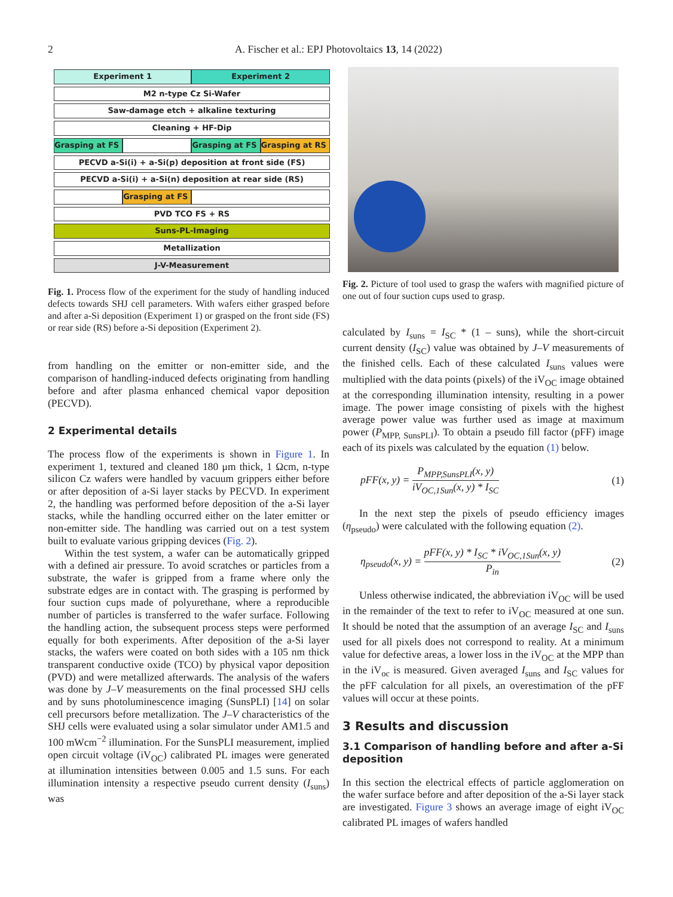2
A. Fischer et al.: EPJ Photovoltaics 13, 14 (2022)
| Experiment 1 | | Experiment 2 | |
| M2 n-type Cz Si-Wafer | | | |
| Saw-damage etch + alkaline texturing | | | |
| Cleaning + HF-Dip | | | |
| Grasping at FS | | Grasping at FS | Grasping at RS |
| PECVD a-Si(i) + a-Si(p) deposition at front side (FS) | | | |
| PECVD a-Si(i) + a-Si(n) deposition at rear side (RS) | | | |
| | Grasping at FS | | |
| PVD TCO FS + RS | | | |
| Suns-PL-Imaging | | | |
| Metallization | | | |
| J-V-Measurement | | | |
Fig. 1. Process flow of the experiment for the study of handling induced defects towards SHJ cell parameters. With wafers either grasped before and after a-Si deposition (Experiment 1) or grasped on the front side (FS) or rear side (RS) before a-Si deposition (Experiment 2).
from handling on the emitter or non-emitter side, and the comparison of handling-induced defects originating from handling before and after plasma enhanced chemical vapor deposition (PECVD).
2 Experimental details
The process flow of the experiments is shown in Figure 1. In experiment 1, textured and cleaned 180 μm thick, 1 Ωcm, n-type silicon Cz wafers were handled by vacuum grippers either before or after deposition of a-Si layer stacks by PECVD. In experiment 2, the handling was performed before deposition of the a-Si layer stacks, while the handling occurred either on the later emitter or non-emitter side. The handling was carried out on a test system built to evaluate various gripping devices (Fig. 2).
Within the test system, a wafer can be automatically gripped with a defined air pressure. To avoid scratches or particles from a substrate, the wafer is gripped from a frame where only the substrate edges are in contact with. The grasping is performed by four suction cups made of polyurethane, where a reproducible number of particles is transferred to the wafer surface. Following the handling action, the subsequent process steps were performed equally for both experiments. After deposition of the a-Si layer stacks, the wafers were coated on both sides with a 105 nm thick transparent conductive oxide (TCO) by physical vapor deposition (PVD) and were metallized afterwards. The analysis of the wafers was done by J–V measurements on the final processed SHJ cells and by suns photoluminescence imaging (SunsPLI) [14] on solar cell precursors before metallization. The J–V characteristics of the SHJ cells were evaluated using a solar simulator under AM1.5 and 100 mWcm<sup>−2</sup> illumination. For the SunsPLI measurement, implied open circuit voltage (iV<sub>OC</sub>) calibrated PL images were generated at illumination intensities between 0.005 and 1.5 suns. For each illumination intensity a respective pseudo current density (I<sub>suns</sub>) was
Fig. 2. Picture of tool used to grasp the wafers with magnified picture of one out of four suction cups used to grasp.
calculated by I<sub>suns</sub> = I<sub>SC</sub> * (1 – suns), while the short-circuit current density (I<sub>SC</sub>) value was obtained by J–V measurements of the finished cells. Each of these calculated I<sub>suns</sub> values were multiplied with the data points (pixels) of the iV<sub>OC</sub> image obtained at the corresponding illumination intensity, resulting in a power image. The power image consisting of pixels with the highest average power value was further used as image at maximum power (P<sub>MPP, SunsPLI</sub>). To obtain a pseudo fill factor (pFF) image each of its pixels was calculated by the equation (1) below.
pFF(x, y) = P<sub>MPP,SunsPLI</sub>(x, y) iV<sub>OC,1Sun</sub>(x, y) * I<sub>SC</sub> (1)
In the next step the pixels of pseudo efficiency images (η<sub>pseudo</sub>) were calculated with the following equation (2).
η<sub>pseudo</sub>(x, y) = pFF(x, y) * I<sub>SC</sub> * iV<sub>OC,1Sun</sub>(x, y) P<sub>in</sub> (2)
Unless otherwise indicated, the abbreviation iV<sub>OC</sub> will be used in the remainder of the text to refer to iV<sub>OC</sub> measured at one sun. It should be noted that the assumption of an average I<sub>SC</sub> and I<sub>suns</sub> used for all pixels does not correspond to reality. At a minimum value for defective areas, a lower loss in the iV<sub>OC</sub> at the MPP than in the iV<sub>oc</sub> is measured. Given averaged I<sub>suns</sub> and I<sub>SC</sub> values for the pFF calculation for all pixels, an overestimation of the pFF values will occur at these points.
3 Results and discussion
3.1 Comparison of handling before and after a-Si deposition
In this section the electrical effects of particle agglomeration on the wafer surface before and after deposition of the a-Si layer stack are investigated. Figure 3 shows an average image of eight iV<sub>OC</sub> calibrated PL images of wafers handled